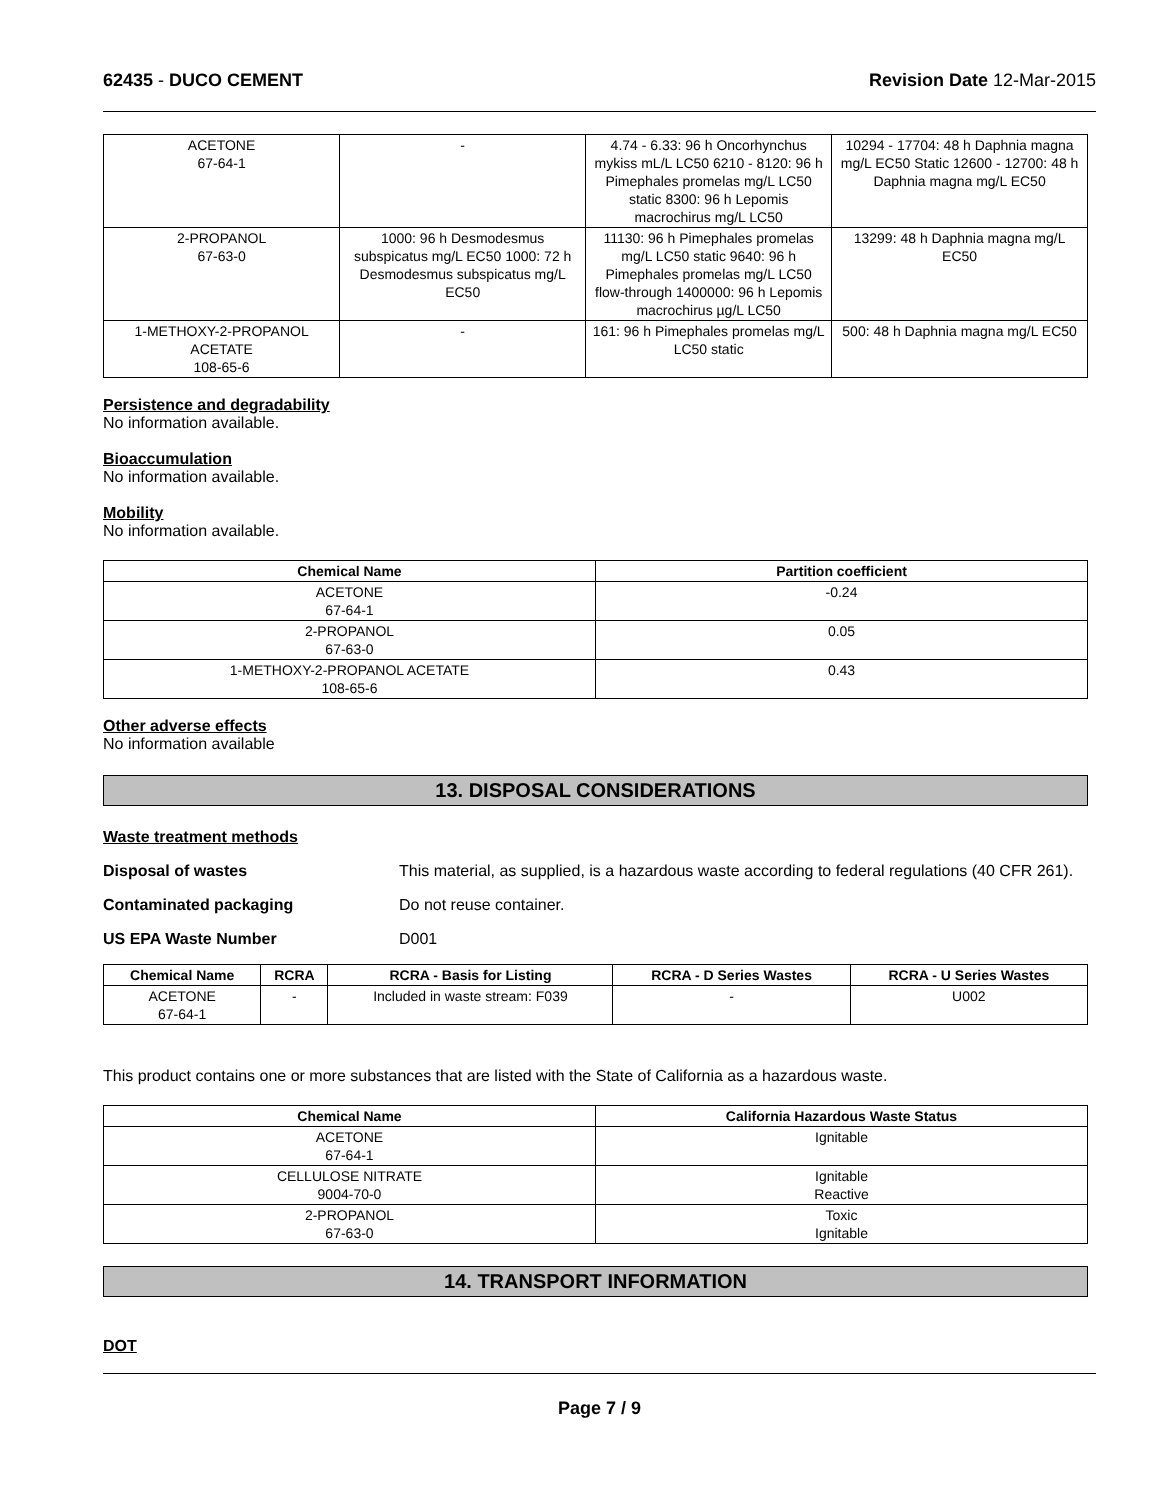62435 - DUCO CEMENT Revision Date 12-Mar-2015
| ACETONE 67-64-1 | - | 4.74 - 6.33: 96 h Oncorhynchus mykiss mL/L LC50 6210 - 8120: 96 h Pimephales promelas mg/L LC50 static 8300: 96 h Lepomis macrochirus mg/L LC50 | 10294 - 17704: 48 h Daphnia magna mg/L EC50 Static 12600 - 12700: 48 h Daphnia magna mg/L EC50 |
| 2-PROPANOL 67-63-0 | 1000: 96 h Desmodesmus subspicatus mg/L EC50 1000: 72 h Desmodesmus subspicatus mg/L EC50 | 11130: 96 h Pimephales promelas mg/L LC50 static 9640: 96 h Pimephales promelas mg/L LC50 flow-through 1400000: 96 h Lepomis macrochirus µg/L LC50 | 13299: 48 h Daphnia magna mg/L EC50 |
| 1-METHOXY-2-PROPANOL ACETATE 108-65-6 | - | 161: 96 h Pimephales promelas mg/L LC50 static | 500: 48 h Daphnia magna mg/L EC50 |
Persistence and degradability
No information available.
Bioaccumulation
No information available.
Mobility
No information available.
| Chemical Name | Partition coefficient |
| --- | --- |
| ACETONE 67-64-1 | -0.24 |
| 2-PROPANOL 67-63-0 | 0.05 |
| 1-METHOXY-2-PROPANOL ACETATE 108-65-6 | 0.43 |
Other adverse effects
No information available
13. DISPOSAL CONSIDERATIONS
Waste treatment methods
Disposal of wastes This material, as supplied, is a hazardous waste according to federal regulations (40 CFR 261).
Contaminated packaging Do not reuse container.
US EPA Waste Number D001
| Chemical Name | RCRA | RCRA - Basis for Listing | RCRA - D Series Wastes | RCRA - U Series Wastes |
| --- | --- | --- | --- | --- |
| ACETONE 67-64-1 | - | Included in waste stream: F039 | - | U002 |
This product contains one or more substances that are listed with the State of California as a hazardous waste.
| Chemical Name | California Hazardous Waste Status |
| --- | --- |
| ACETONE 67-64-1 | Ignitable |
| CELLULOSE NITRATE 9004-70-0 | Ignitable Reactive |
| 2-PROPANOL 67-63-0 | Toxic Ignitable |
14. TRANSPORT INFORMATION
DOT
Page 7 / 9